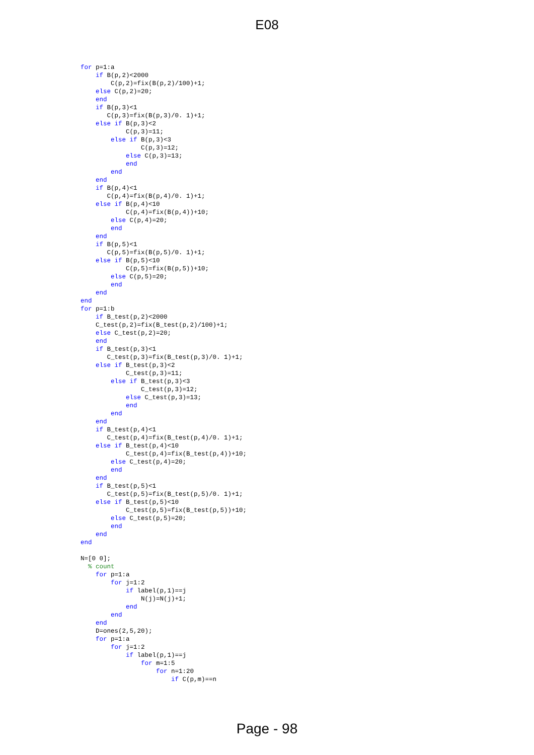E08
for p=1:a
    if B(p,2)<2000
        C(p,2)=fix(B(p,2)/100)+1;
    else C(p,2)=20;
    end
    if B(p,3)<1
       C(p,3)=fix(B(p,3)/0. 1)+1;
    else if B(p,3)<2
            C(p,3)=11;
        else if B(p,3)<3
                C(p,3)=12;
            else C(p,3)=13;
            end
        end
    end
    if B(p,4)<1
       C(p,4)=fix(B(p,4)/0. 1)+1;
    else if B(p,4)<10
            C(p,4)=fix(B(p,4))+10;
        else C(p,4)=20;
        end
    end
    if B(p,5)<1
       C(p,5)=fix(B(p,5)/0. 1)+1;
    else if B(p,5)<10
            C(p,5)=fix(B(p,5))+10;
        else C(p,5)=20;
        end
    end
end
for p=1:b
    if B_test(p,2)<2000
    C_test(p,2)=fix(B_test(p,2)/100)+1;
    else C_test(p,2)=20;
    end
    if B_test(p,3)<1
       C_test(p,3)=fix(B_test(p,3)/0. 1)+1;
    else if B_test(p,3)<2
            C_test(p,3)=11;
        else if B_test(p,3)<3
                C_test(p,3)=12;
            else C_test(p,3)=13;
            end
        end
    end
    if B_test(p,4)<1
       C_test(p,4)=fix(B_test(p,4)/0. 1)+1;
    else if B_test(p,4)<10
            C_test(p,4)=fix(B_test(p,4))+10;
        else C_test(p,4)=20;
        end
    end
    if B_test(p,5)<1
       C_test(p,5)=fix(B_test(p,5)/0. 1)+1;
    else if B_test(p,5)<10
            C_test(p,5)=fix(B_test(p,5))+10;
        else C_test(p,5)=20;
        end
    end
end

N=[0 0];
  % count
    for p=1:a
        for j=1:2
            if label(p,1)==j
                N(j)=N(j)+1;
            end
        end
    end
    D=ones(2,5,20);
    for p=1:a
        for j=1:2
            if label(p,1)==j
                for m=1:5
                    for n=1:20
                        if C(p,m)==n
Page - 98